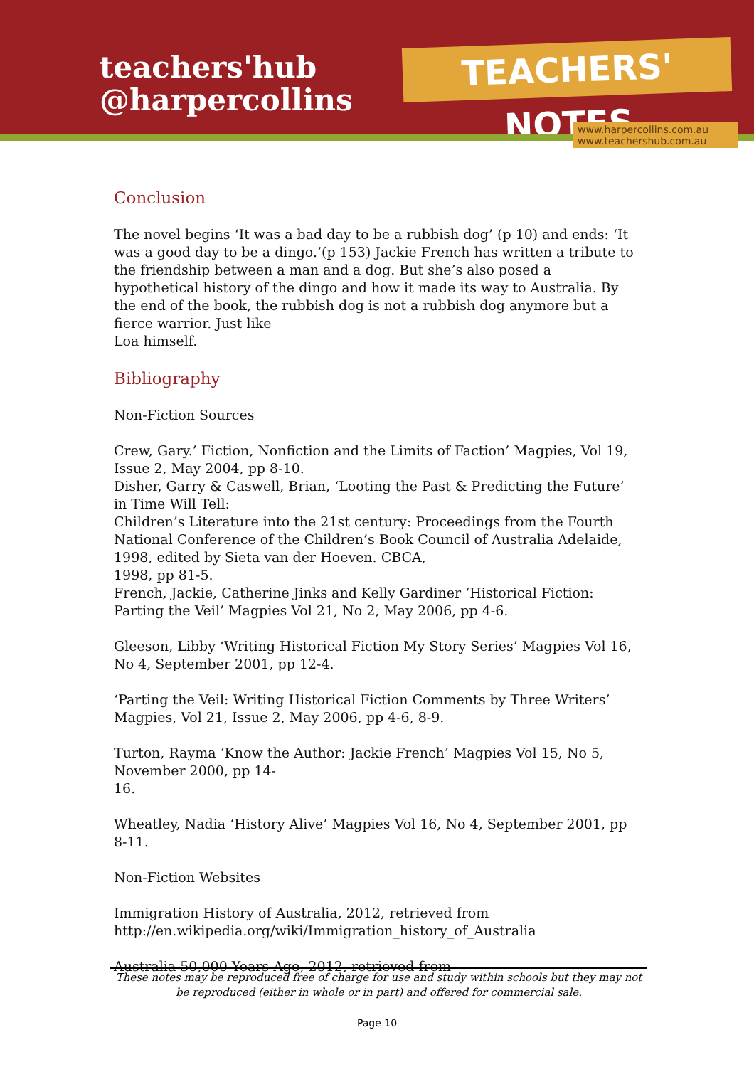teachers'hub
@harpercollins
TEACHERS' NOTES
www.harpercollins.com.au
www.teachershub.com.au
Conclusion
The novel begins ‘It was a bad day to be a rubbish dog’ (p 10) and ends: ‘It was a good day to be a dingo.’(p 153) Jackie French has written a tribute to the friendship between a man and a dog. But she’s also posed a hypothetical history of the dingo and how it made its way to Australia. By the end of the book, the rubbish dog is not a rubbish dog anymore but a fierce warrior. Just like
Loa himself.
Bibliography
Non-Fiction Sources
Crew, Gary.’ Fiction, Nonfiction and the Limits of Faction’ Magpies, Vol 19, Issue 2, May 2004, pp 8-10.
Disher, Garry & Caswell, Brian, ‘Looting the Past & Predicting the Future’ in Time Will Tell:
Children’s Literature into the 21st century: Proceedings from the Fourth National Conference of the Children’s Book Council of Australia Adelaide, 1998, edited by Sieta van der Hoeven. CBCA,
1998, pp 81-5.
French, Jackie, Catherine Jinks and Kelly Gardiner ‘Historical Fiction: Parting the Veil’ Magpies Vol 21, No 2, May 2006, pp 4-6.
Gleeson, Libby ‘Writing Historical Fiction My Story Series’ Magpies Vol 16, No 4, September 2001, pp 12-4.
‘Parting the Veil: Writing Historical Fiction Comments by Three Writers’ Magpies, Vol 21, Issue 2, May 2006, pp 4-6, 8-9.
Turton, Rayma ‘Know the Author: Jackie French’ Magpies Vol 15, No 5, November 2000, pp 14-
16.
Wheatley, Nadia ‘History Alive’ Magpies Vol 16, No 4, September 2001, pp 8-11.
Non-Fiction Websites
Immigration History of Australia, 2012, retrieved from
http://en.wikipedia.org/wiki/Immigration_history_of_Australia
Australia 50,000 Years Ago, 2012, retrieved from
These notes may be reproduced free of charge for use and study within schools but they may not be reproduced (either in whole or in part) and offered for commercial sale.
Page 10